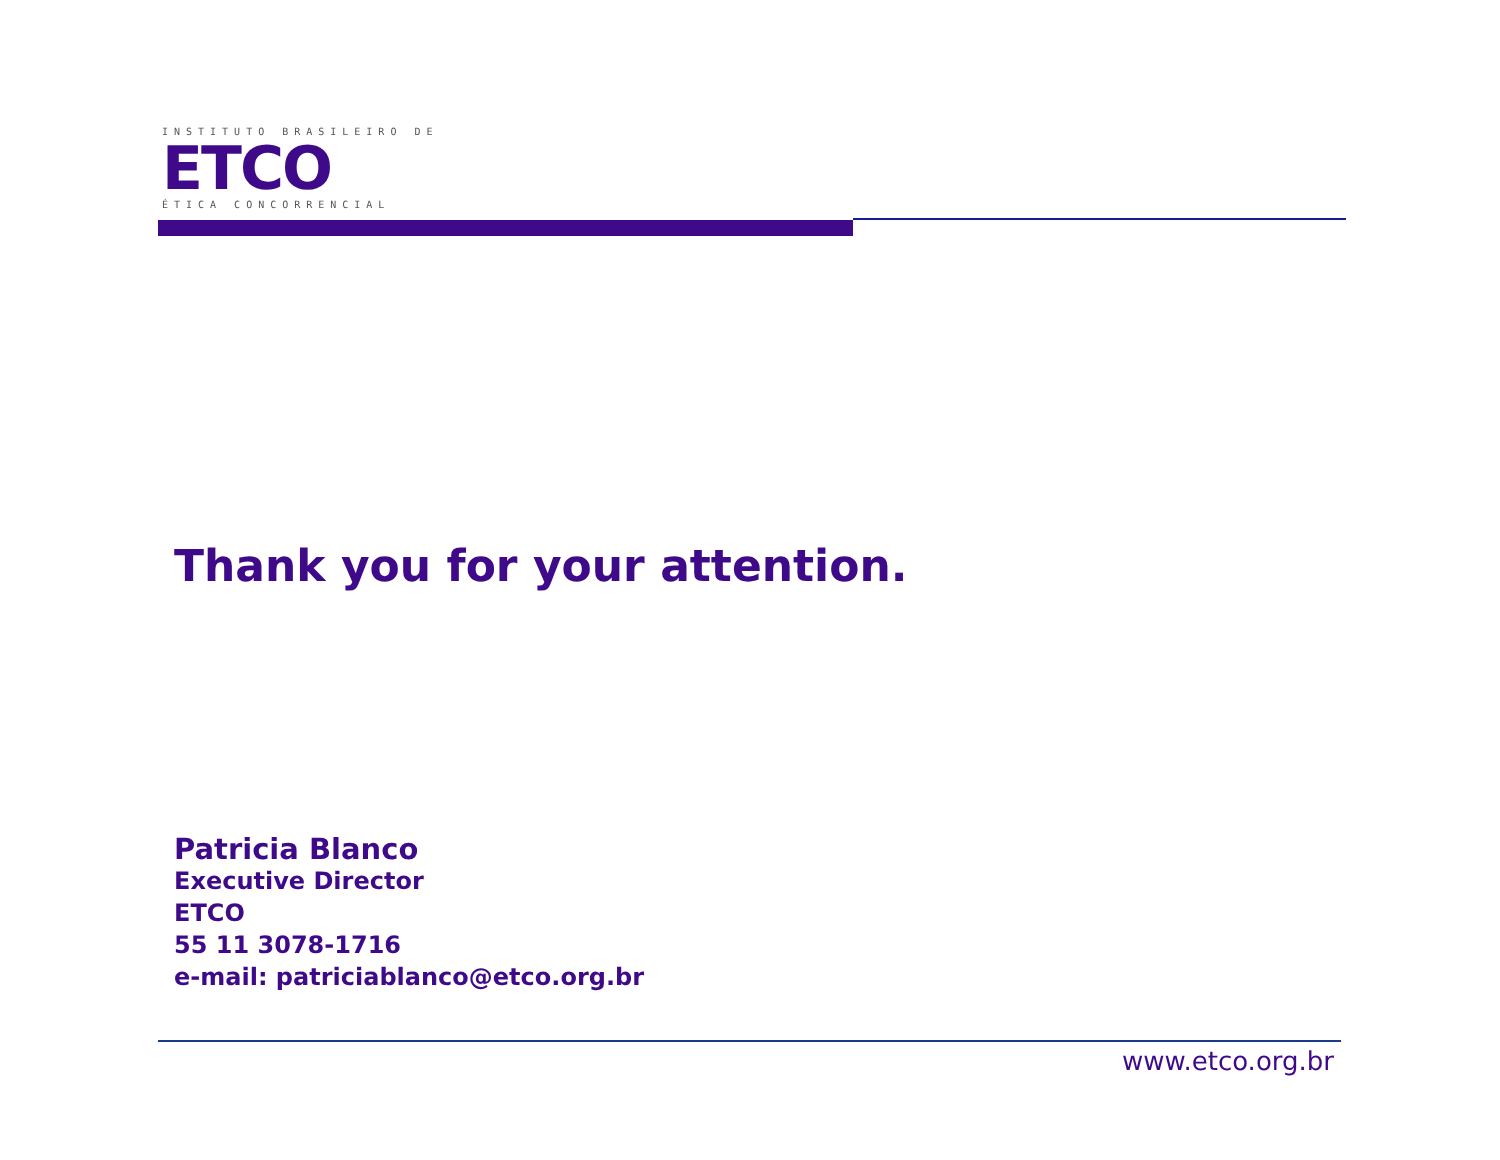INSTITUTO BRASILEIRO DE
ETCO
ÉTICA CONCORRENCIAL
Thank you for your attention.
Patricia Blanco
Executive Director
ETCO
55 11 3078-1716
e-mail: patriciablanco@etco.org.br
www.etco.org.br